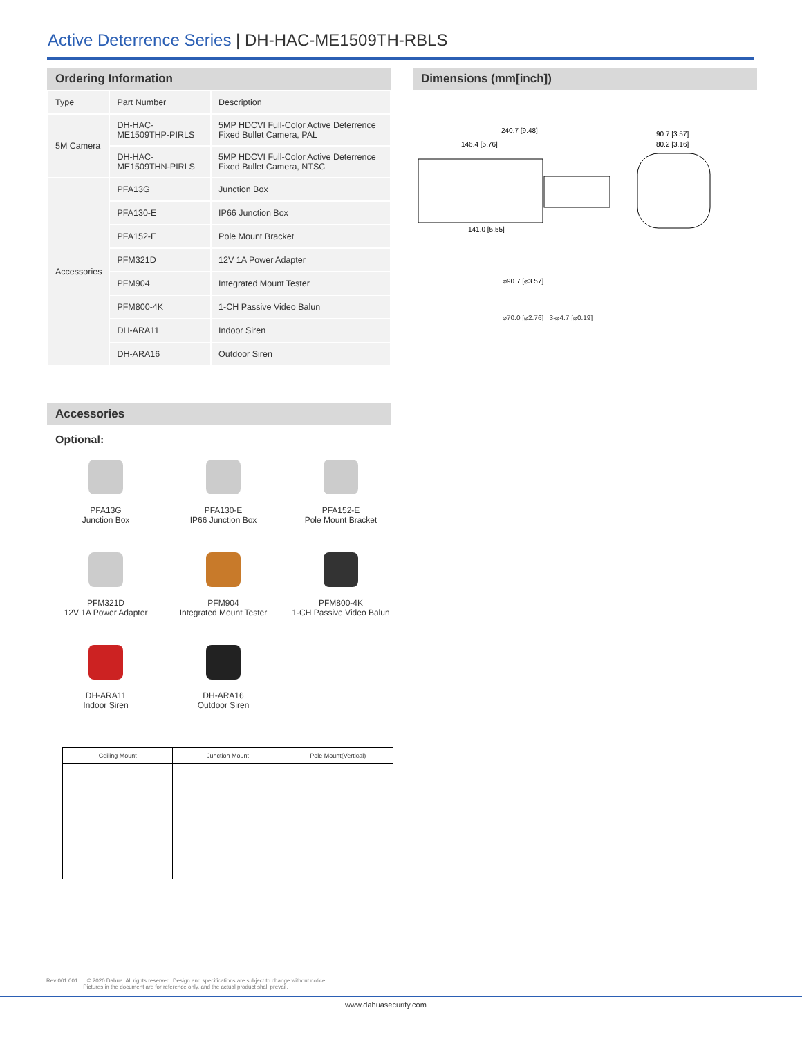Active Deterrence Series | DH-HAC-ME1509TH-RBLS
Ordering Information
| Type | Part Number | Description |
| --- | --- | --- |
| 5M Camera | DH-HAC-ME1509THP-PIRLS | 5MP HDCVI Full-Color Active Deterrence Fixed Bullet Camera, PAL |
| | DH-HAC-ME1509THN-PIRLS | 5MP HDCVI Full-Color Active Deterrence Fixed Bullet Camera, NTSC |
| Accessories | PFA13G | Junction Box |
| | PFA130-E | IP66 Junction Box |
| | PFA152-E | Pole Mount Bracket |
| | PFM321D | 12V 1A Power Adapter |
| | PFM904 | Integrated Mount Tester |
| | PFM800-4K | 1-CH Passive Video Balun |
| | DH-ARA11 | Indoor Siren |
| | DH-ARA16 | Outdoor Siren |
Dimensions (mm[inch])
240.7 [9.48]
146.4 [5.76]
90.7 [3.57]
80.2 [3.16]
141.0 [5.55]
⌀90.7 [⌀3.57]
⌀70.0 [⌀2.76] 3-⌀4.7 [⌀0.19]
Accessories
Optional:
PFA13G
Junction Box
PFA130-E
IP66 Junction Box
PFA152-E
Pole Mount Bracket
PFM321D
12V 1A Power Adapter
PFM904
Integrated Mount Tester
PFM800-4K
1-CH Passive Video Balun
DH-ARA11
Indoor Siren
DH-ARA16
Outdoor Siren
| Ceiling Mount | Junction Mount | Pole Mount(Vertical) |
| --- | --- | --- |
Rev 001.001 © 2020 Dahua. All rights reserved. Design and specifications are subject to change without notice.
Pictures in the document are for reference only, and the actual product shall prevail.
www.dahuasecurity.com